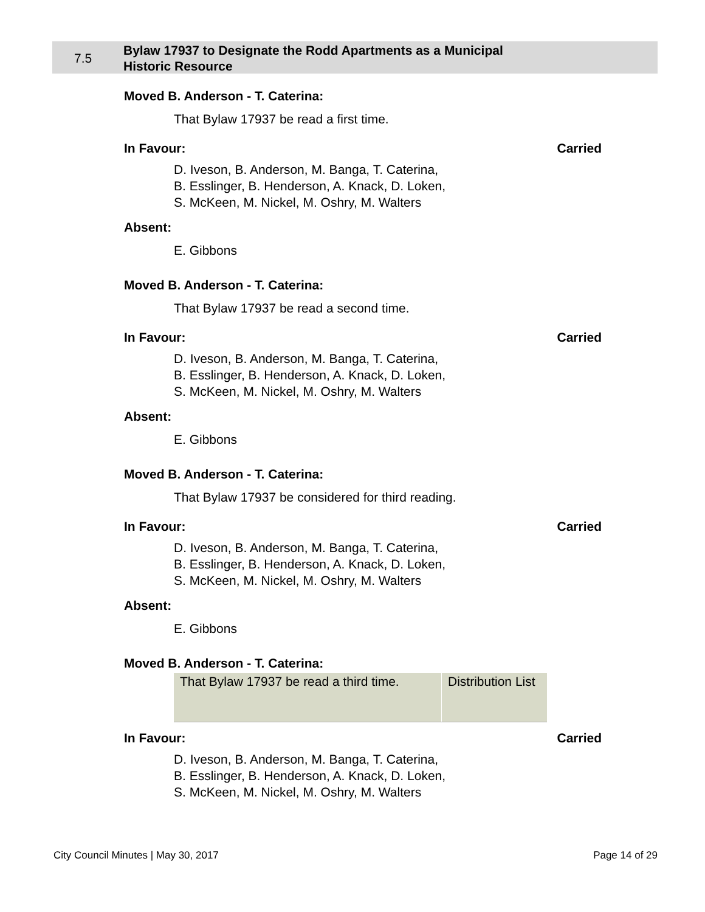7.5
Bylaw 17937 to Designate the Rodd Apartments as a Municipal
Historic Resource
Moved B. Anderson - T. Caterina:
That Bylaw 17937 be read a first time.
In Favour: Carried
D. Iveson, B. Anderson, M. Banga, T. Caterina,
B. Esslinger, B. Henderson, A. Knack, D. Loken,
S. McKeen, M. Nickel, M. Oshry, M. Walters
Absent:
E. Gibbons
Moved B. Anderson - T. Caterina:
That Bylaw 17937 be read a second time.
In Favour: Carried
D. Iveson, B. Anderson, M. Banga, T. Caterina,
B. Esslinger, B. Henderson, A. Knack, D. Loken,
S. McKeen, M. Nickel, M. Oshry, M. Walters
Absent:
E. Gibbons
Moved B. Anderson - T. Caterina:
That Bylaw 17937 be considered for third reading.
In Favour: Carried
D. Iveson, B. Anderson, M. Banga, T. Caterina,
B. Esslinger, B. Henderson, A. Knack, D. Loken,
S. McKeen, M. Nickel, M. Oshry, M. Walters
Absent:
E. Gibbons
Moved B. Anderson - T. Caterina:
| That Bylaw 17937 be read a third time. | Distribution List |
In Favour: Carried
D. Iveson, B. Anderson, M. Banga, T. Caterina,
B. Esslinger, B. Henderson, A. Knack, D. Loken,
S. McKeen, M. Nickel, M. Oshry, M. Walters
City Council Minutes | May 30, 2017 Page 14 of 29